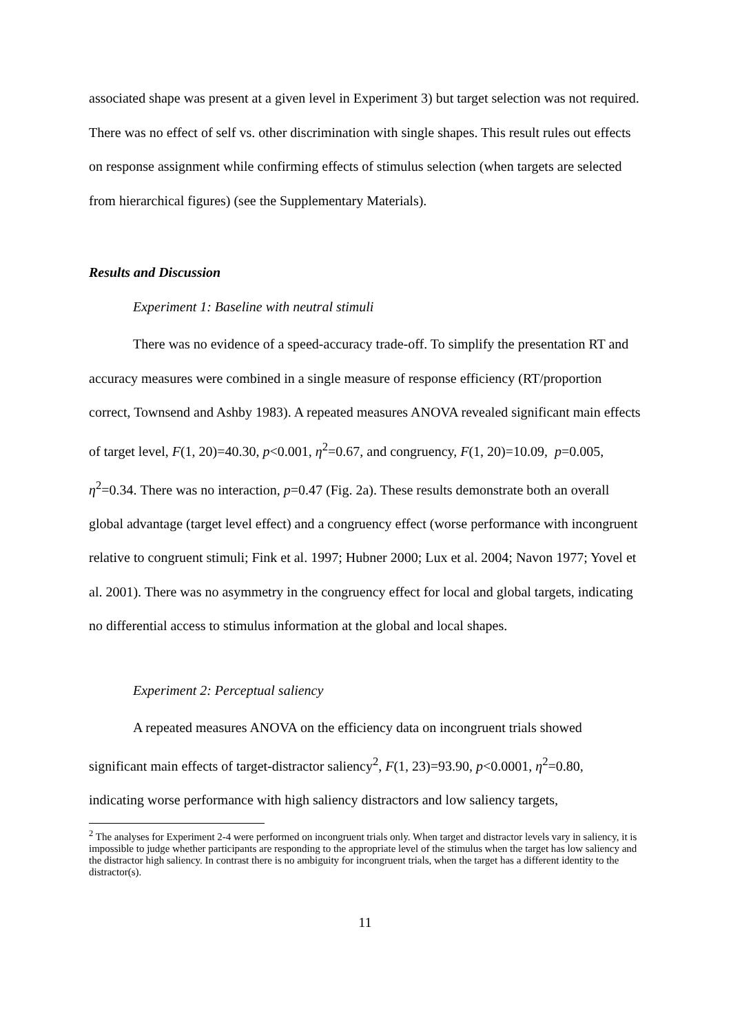associated shape was present at a given level in Experiment 3) but target selection was not required. There was no effect of self vs. other discrimination with single shapes. This result rules out effects on response assignment while confirming effects of stimulus selection (when targets are selected from hierarchical figures) (see the Supplementary Materials).
Results and Discussion
Experiment 1: Baseline with neutral stimuli
There was no evidence of a speed-accuracy trade-off. To simplify the presentation RT and accuracy measures were combined in a single measure of response efficiency (RT/proportion correct, Townsend and Ashby 1983). A repeated measures ANOVA revealed significant main effects of target level, F(1, 20)=40.30, p<0.001, η<sup>2</sup>=0.67, and congruency, F(1, 20)=10.09, p=0.005, η<sup>2</sup>=0.34. There was no interaction, p=0.47 (Fig. 2a). These results demonstrate both an overall global advantage (target level effect) and a congruency effect (worse performance with incongruent relative to congruent stimuli; Fink et al. 1997; Hubner 2000; Lux et al. 2004; Navon 1977; Yovel et al. 2001). There was no asymmetry in the congruency effect for local and global targets, indicating no differential access to stimulus information at the global and local shapes.
Experiment 2: Perceptual saliency
A repeated measures ANOVA on the efficiency data on incongruent trials showed significant main effects of target-distractor saliency<sup>2</sup>, F(1, 23)=93.90, p<0.0001, η<sup>2</sup>=0.80, indicating worse performance with high saliency distractors and low saliency targets,
<sup>2</sup> The analyses for Experiment 2-4 were performed on incongruent trials only. When target and distractor levels vary in saliency, it is impossible to judge whether participants are responding to the appropriate level of the stimulus when the target has low saliency and the distractor high saliency. In contrast there is no ambiguity for incongruent trials, when the target has a different identity to the distractor(s).
11